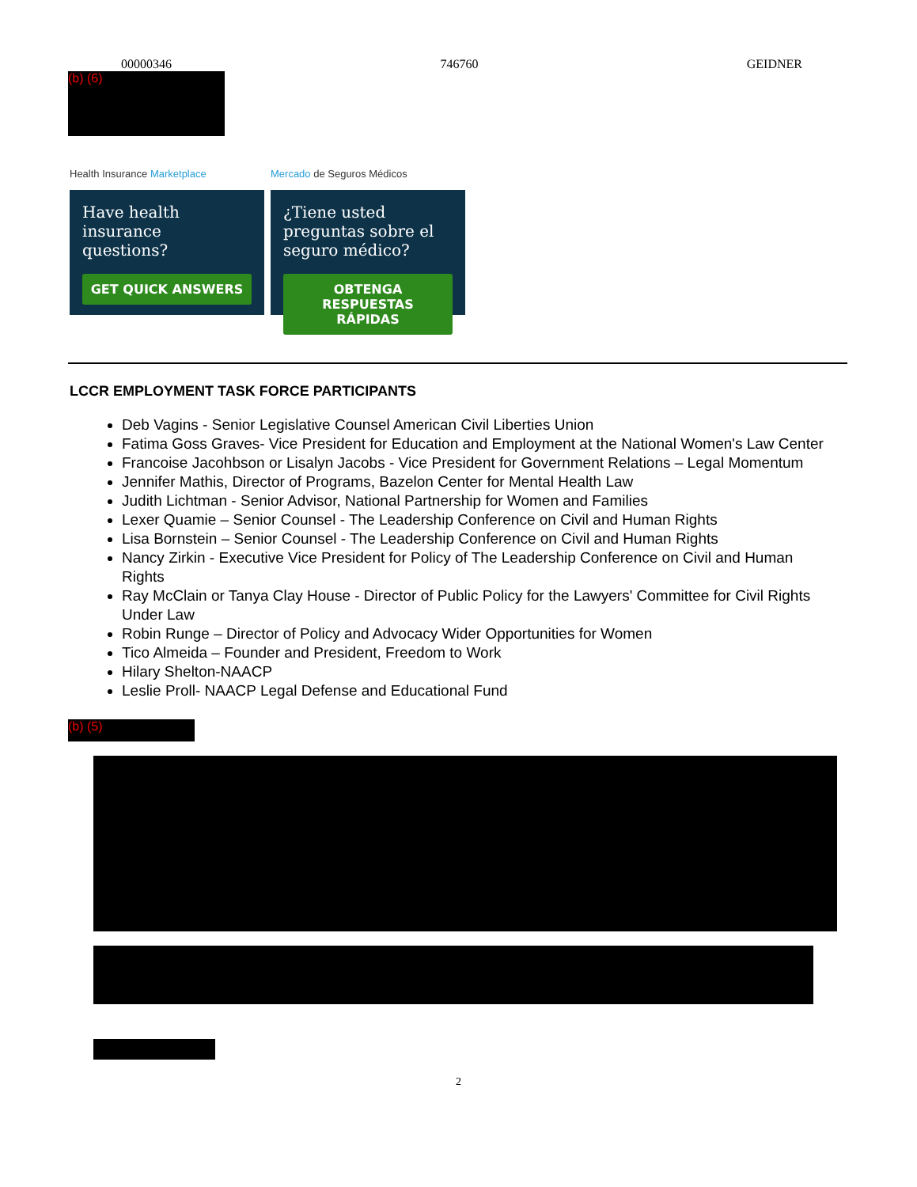00000346 746760 GEIDNER
(b) (6)
Health Insurance Marketplace
Have health insurance questions?
GET QUICK ANSWERS
Mercado de Seguros Médicos
¿Tiene usted preguntas sobre el seguro médico?
OBTENGA RESPUESTAS RÁPIDAS
LCCR EMPLOYMENT TASK FORCE PARTICIPANTS
Deb Vagins - Senior Legislative Counsel American Civil Liberties Union
Fatima Goss Graves- Vice President for Education and Employment at the National Women's Law Center
Francoise Jacohbson or Lisalyn Jacobs - Vice President for Government Relations – Legal Momentum
Jennifer Mathis, Director of Programs, Bazelon Center for Mental Health Law
Judith Lichtman - Senior Advisor, National Partnership for Women and Families
Lexer Quamie – Senior Counsel - The Leadership Conference on Civil and Human Rights
Lisa Bornstein – Senior Counsel - The Leadership Conference on Civil and Human Rights
Nancy Zirkin - Executive Vice President for Policy of The Leadership Conference on Civil and Human Rights
Ray McClain or Tanya Clay House - Director of Public Policy for the Lawyers' Committee for Civil Rights Under Law
Robin Runge – Director of Policy and Advocacy Wider Opportunities for Women
Tico Almeida – Founder and President, Freedom to Work
Hilary Shelton-NAACP
Leslie Proll- NAACP Legal Defense and Educational Fund
(b) (5)
2